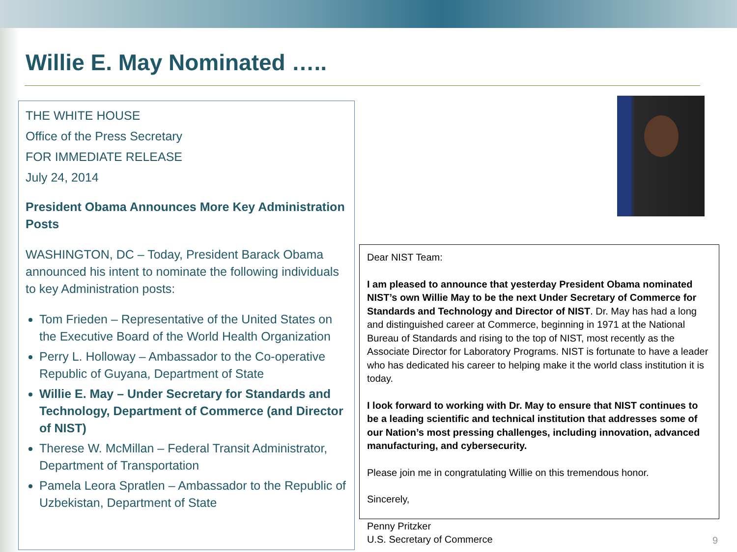Willie E. May Nominated …..
THE WHITE HOUSE
Office of the Press Secretary
FOR IMMEDIATE RELEASE
July 24, 2014
President Obama Announces More Key Administration Posts
WASHINGTON, DC – Today, President Barack Obama announced his intent to nominate the following individuals to key Administration posts:
Tom Frieden – Representative of the United States on the Executive Board of the World Health Organization
Perry L. Holloway – Ambassador to the Co-operative Republic of Guyana, Department of State
Willie E. May – Under Secretary for Standards and Technology, Department of Commerce (and Director of NIST)
Therese W. McMillan – Federal Transit Administrator, Department of Transportation
Pamela Leora Spratlen – Ambassador to the Republic of Uzbekistan, Department of State
Dear NIST Team:
I am pleased to announce that yesterday President Obama nominated NIST’s own Willie May to be the next Under Secretary of Commerce for Standards and Technology and Director of NIST. Dr. May has had a long and distinguished career at Commerce, beginning in 1971 at the National Bureau of Standards and rising to the top of NIST, most recently as the Associate Director for Laboratory Programs. NIST is fortunate to have a leader who has dedicated his career to helping make it the world class institution it is today.
I look forward to working with Dr. May to ensure that NIST continues to be a leading scientific and technical institution that addresses some of our Nation’s most pressing challenges, including innovation, advanced manufacturing, and cybersecurity.
Please join me in congratulating Willie on this tremendous honor.
Sincerely,
Penny Pritzker
U.S. Secretary of Commerce
9